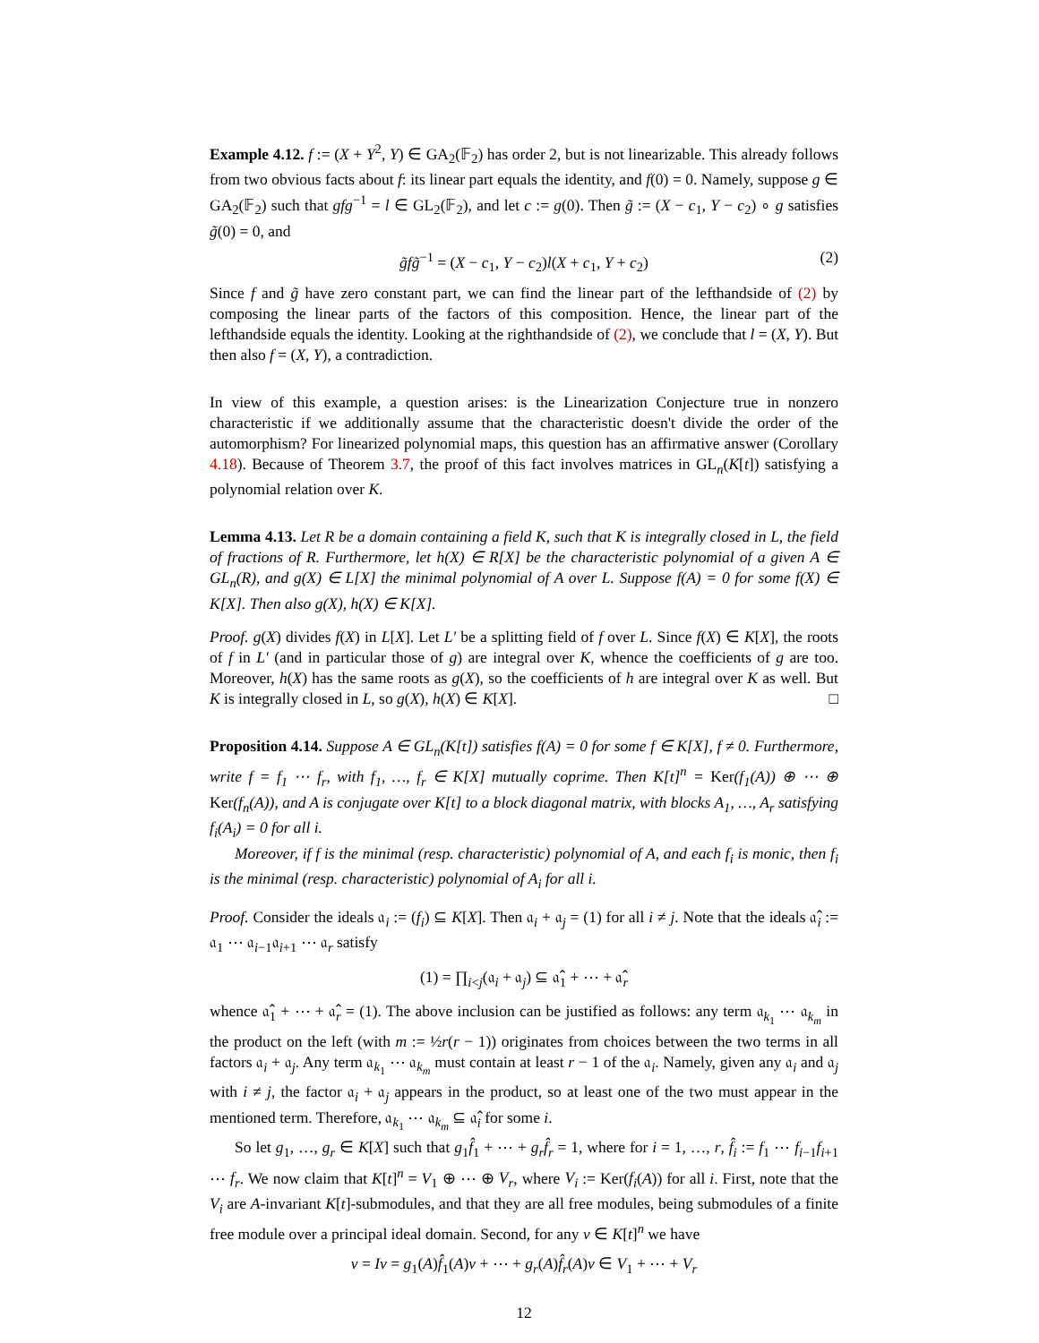Example 4.12. f := (X + Y<sup>2</sup>, Y) ∈ GA<sub>2</sub>(𝔽<sub>2</sub>) has order 2, but is not linearizable. This already follows from two obvious facts about f: its linear part equals the identity, and f(0) = 0. Namely, suppose g ∈ GA<sub>2</sub>(𝔽<sub>2</sub>) such that gfg<sup>−1</sup> = l ∈ GL<sub>2</sub>(𝔽<sub>2</sub>), and let c := g(0). Then g̃ := (X − c<sub>1</sub>, Y − c<sub>2</sub>) ∘ g satisfies g̃(0) = 0, and
g̃fg̃<sup>−1</sup> = (X − c<sub>1</sub>, Y − c<sub>2</sub>)l(X + c<sub>1</sub>, Y + c<sub>2</sub>) (2)
Since f and g̃ have zero constant part, we can find the linear part of the lefthandside of (2) by composing the linear parts of the factors of this composition. Hence, the linear part of the lefthandside equals the identity. Looking at the righthandside of (2), we conclude that l = (X, Y). But then also f = (X, Y), a contradiction.
In view of this example, a question arises: is the Linearization Conjecture true in nonzero characteristic if we additionally assume that the characteristic doesn't divide the order of the automorphism? For linearized polynomial maps, this question has an affirmative answer (Corollary 4.18). Because of Theorem 3.7, the proof of this fact involves matrices in GL<sub>n</sub>(K[t]) satisfying a polynomial relation over K.
Lemma 4.13. Let R be a domain containing a field K, such that K is integrally closed in L, the field of fractions of R. Furthermore, let h(X) ∈ R[X] be the characteristic polynomial of a given A ∈ GL<sub>n</sub>(R), and g(X) ∈ L[X] the minimal polynomial of A over L. Suppose f(A) = 0 for some f(X) ∈ K[X]. Then also g(X), h(X) ∈ K[X].
Proof. g(X) divides f(X) in L[X]. Let L′ be a splitting field of f over L. Since f(X) ∈ K[X], the roots of f in L′ (and in particular those of g) are integral over K, whence the coefficients of g are too. Moreover, h(X) has the same roots as g(X), so the coefficients of h are integral over K as well. But K is integrally closed in L, so g(X), h(X) ∈ K[X]. □
Proposition 4.14. Suppose A ∈ GL<sub>n</sub>(K[t]) satisfies f(A) = 0 for some f ∈ K[X], f ≠ 0. Furthermore, write f = f<sub>1</sub> ⋯ f<sub>r</sub>, with f<sub>1</sub>, …, f<sub>r</sub> ∈ K[X] mutually coprime. Then K[t]<sup>n</sup> = Ker(f<sub>1</sub>(A)) ⊕ ⋯ ⊕ Ker(f<sub>n</sub>(A)), and A is conjugate over K[t] to a block diagonal matrix, with blocks A<sub>1</sub>, …, A<sub>r</sub> satisfying f<sub>i</sub>(A<sub>i</sub>) = 0 for all i.
Moreover, if f is the minimal (resp. characteristic) polynomial of A, and each f<sub>i</sub> is monic, then f<sub>i</sub> is the minimal (resp. characteristic) polynomial of A<sub>i</sub> for all i.
Proof. Consider the ideals 𝔞<sub>i</sub> := (f<sub>i</sub>) ⊆ K[X]. Then 𝔞<sub>i</sub> + 𝔞<sub>j</sub> = (1) for all i ≠ j. Note that the ideals 𝔞̂<sub>i</sub> := 𝔞<sub>1</sub> ⋯ 𝔞<sub>i−1</sub>𝔞<sub>i+1</sub> ⋯ 𝔞<sub>r</sub> satisfy
(1) = ∏<sub>i<j</sub>(𝔞<sub>i</sub> + 𝔞<sub>j</sub>) ⊆ 𝔞̂<sub>1</sub> + ⋯ + 𝔞̂<sub>r</sub>
whence 𝔞̂<sub>1</sub> + ⋯ + 𝔞̂<sub>r</sub> = (1). The above inclusion can be justified as follows: any term 𝔞<sub>k<sub>1</sub></sub> ⋯ 𝔞<sub>k<sub>m</sub></sub> in the product on the left (with m := ½r(r − 1)) originates from choices between the two terms in all factors 𝔞<sub>i</sub> + 𝔞<sub>j</sub>. Any term 𝔞<sub>k<sub>1</sub></sub> ⋯ 𝔞<sub>k<sub>m</sub></sub> must contain at least r − 1 of the 𝔞<sub>i</sub>. Namely, given any 𝔞<sub>i</sub> and 𝔞<sub>j</sub> with i ≠ j, the factor 𝔞<sub>i</sub> + 𝔞<sub>j</sub> appears in the product, so at least one of the two must appear in the mentioned term. Therefore, 𝔞<sub>k<sub>1</sub></sub> ⋯ 𝔞<sub>k<sub>m</sub></sub> ⊆ 𝔞̂<sub>i</sub> for some i.
So let g<sub>1</sub>, …, g<sub>r</sub> ∈ K[X] such that g<sub>1</sub>f̂<sub>1</sub> + ⋯ + g<sub>r</sub>f̂<sub>r</sub> = 1, where for i = 1, …, r, f̂<sub>i</sub> := f<sub>1</sub> ⋯ f<sub>i−1</sub>f<sub>i+1</sub> ⋯ f<sub>r</sub>. We now claim that K[t]<sup>n</sup> = V<sub>1</sub> ⊕ ⋯ ⊕ V<sub>r</sub>, where V<sub>i</sub> := Ker(f<sub>i</sub>(A)) for all i. First, note that the V<sub>i</sub> are A-invariant K[t]-submodules, and that they are all free modules, being submodules of a finite free module over a principal ideal domain. Second, for any v ∈ K[t]<sup>n</sup> we have
v = Iv = g<sub>1</sub>(A)f̂<sub>1</sub>(A)v + ⋯ + g<sub>r</sub>(A)f̂<sub>r</sub>(A)v ∈ V<sub>1</sub> + ⋯ + V<sub>r</sub>
12